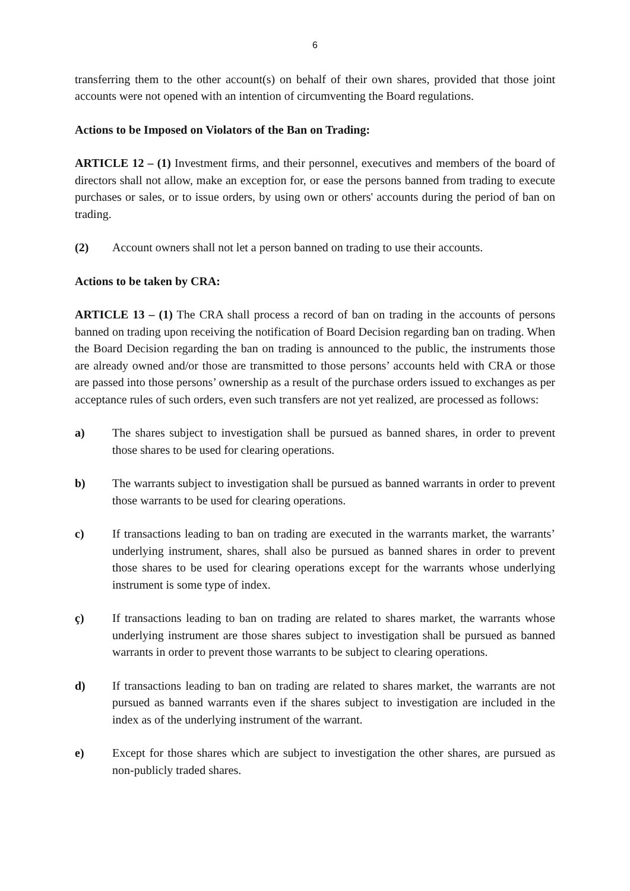6
transferring them to the other account(s) on behalf of their own shares, provided that those joint accounts were not opened with an intention of circumventing the Board regulations.
Actions to be Imposed on Violators of the Ban on Trading:
ARTICLE 12 – (1) Investment firms, and their personnel, executives and members of the board of directors shall not allow, make an exception for, or ease the persons banned from trading to execute purchases or sales, or to issue orders, by using own or others' accounts during the period of ban on trading.
(2) Account owners shall not let a person banned on trading to use their accounts.
Actions to be taken by CRA:
ARTICLE 13 – (1) The CRA shall process a record of ban on trading in the accounts of persons banned on trading upon receiving the notification of Board Decision regarding ban on trading. When the Board Decision regarding the ban on trading is announced to the public, the instruments those are already owned and/or those are transmitted to those persons’ accounts held with CRA or those are passed into those persons’ ownership as a result of the purchase orders issued to exchanges as per acceptance rules of such orders, even such transfers are not yet realized, are processed as follows:
a) The shares subject to investigation shall be pursued as banned shares, in order to prevent those shares to be used for clearing operations.
b) The warrants subject to investigation shall be pursued as banned warrants in order to prevent those warrants to be used for clearing operations.
c) If transactions leading to ban on trading are executed in the warrants market, the warrants’ underlying instrument, shares, shall also be pursued as banned shares in order to prevent those shares to be used for clearing operations except for the warrants whose underlying instrument is some type of index.
ç) If transactions leading to ban on trading are related to shares market, the warrants whose underlying instrument are those shares subject to investigation shall be pursued as banned warrants in order to prevent those warrants to be subject to clearing operations.
d) If transactions leading to ban on trading are related to shares market, the warrants are not pursued as banned warrants even if the shares subject to investigation are included in the index as of the underlying instrument of the warrant.
e) Except for those shares which are subject to investigation the other shares, are pursued as non-publicly traded shares.